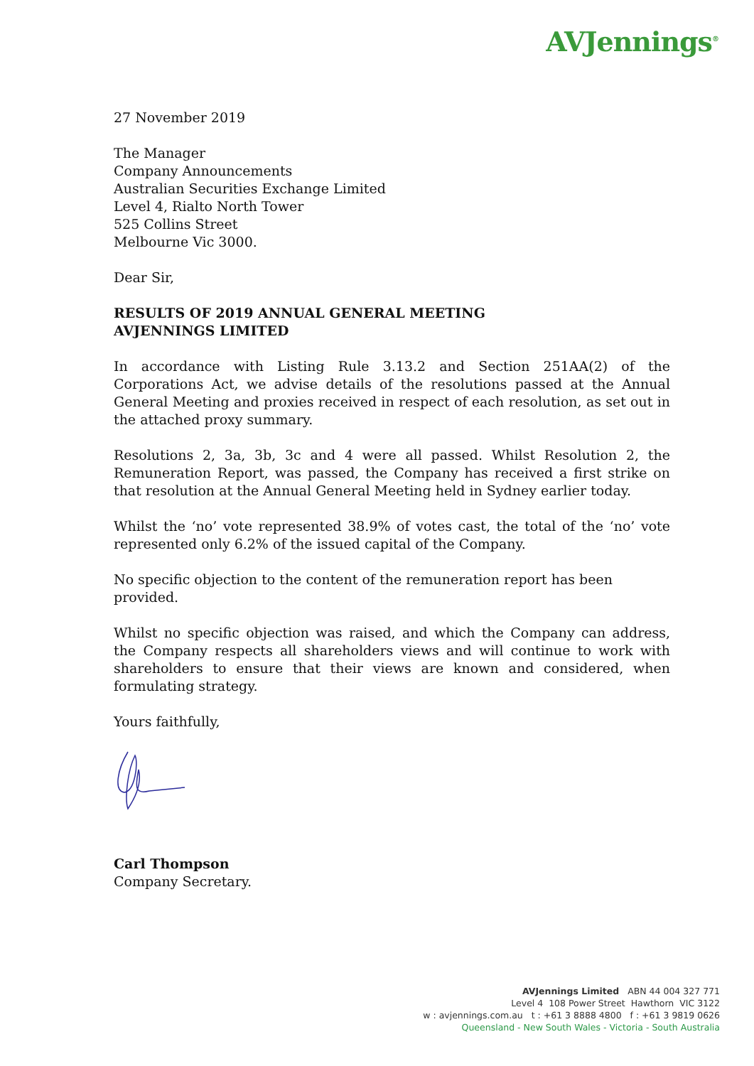AVJennings<sup>®</sup>
27 November 2019
The Manager
Company Announcements
Australian Securities Exchange Limited
Level 4, Rialto North Tower
525 Collins Street
Melbourne Vic 3000.
Dear Sir,
RESULTS OF 2019 ANNUAL GENERAL MEETING
AVJENNINGS LIMITED
In accordance with Listing Rule 3.13.2 and Section 251AA(2) of the Corporations Act, we advise details of the resolutions passed at the Annual General Meeting and proxies received in respect of each resolution, as set out in the attached proxy summary.
Resolutions 2, 3a, 3b, 3c and 4 were all passed. Whilst Resolution 2, the Remuneration Report, was passed, the Company has received a first strike on that resolution at the Annual General Meeting held in Sydney earlier today.
Whilst the ‘no’ vote represented 38.9% of votes cast, the total of the ‘no’ vote represented only 6.2% of the issued capital of the Company.
No specific objection to the content of the remuneration report has been provided.
Whilst no specific objection was raised, and which the Company can address, the Company respects all shareholders views and will continue to work with shareholders to ensure that their views are known and considered, when formulating strategy.
Yours faithfully,
Carl Thompson
Company Secretary.
AVJennings Limited ABN 44 004 327 771
Level 4 108 Power Street Hawthorn VIC 3122
w : avjennings.com.au t : +61 3 8888 4800 f : +61 3 9819 0626
Queensland - New South Wales - Victoria - South Australia